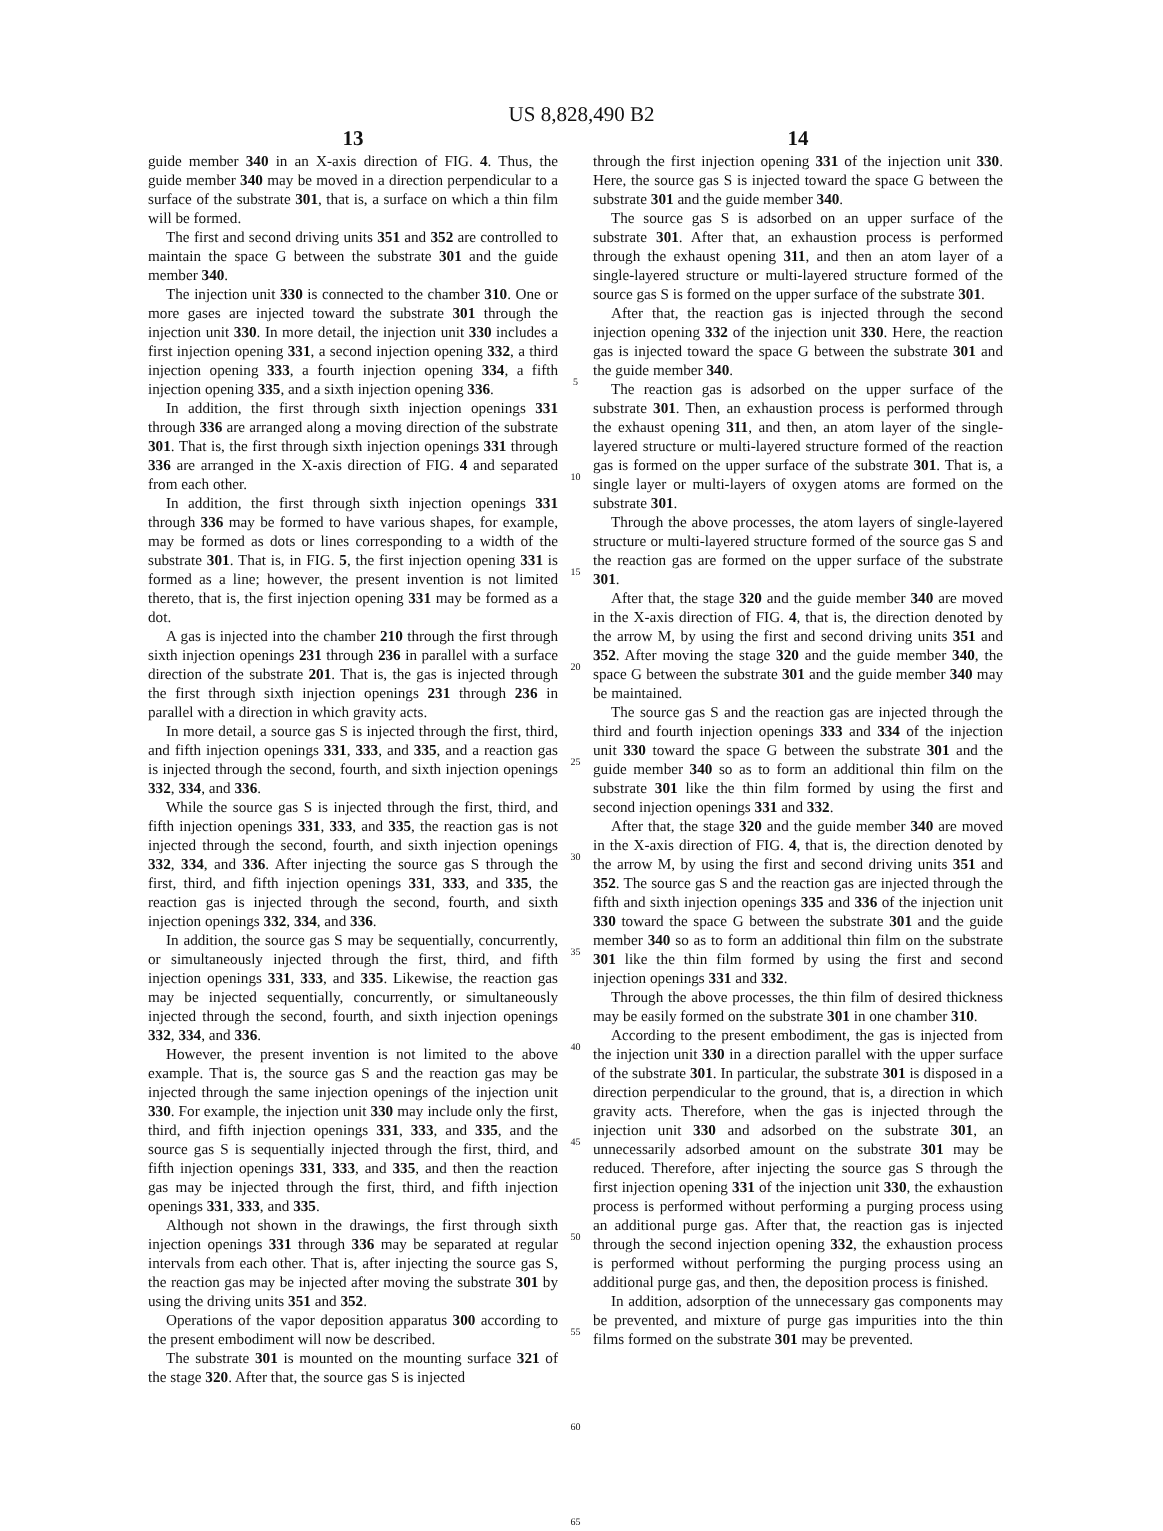US 8,828,490 B2
13
guide member 340 in an X-axis direction of FIG. 4. Thus, the guide member 340 may be moved in a direction perpendicular to a surface of the substrate 301, that is, a surface on which a thin film will be formed.
The first and second driving units 351 and 352 are controlled to maintain the space G between the substrate 301 and the guide member 340.
The injection unit 330 is connected to the chamber 310. One or more gases are injected toward the substrate 301 through the injection unit 330. In more detail, the injection unit 330 includes a first injection opening 331, a second injection opening 332, a third injection opening 333, a fourth injection opening 334, a fifth injection opening 335, and a sixth injection opening 336.
In addition, the first through sixth injection openings 331 through 336 are arranged along a moving direction of the substrate 301. That is, the first through sixth injection openings 331 through 336 are arranged in the X-axis direction of FIG. 4 and separated from each other.
In addition, the first through sixth injection openings 331 through 336 may be formed to have various shapes, for example, may be formed as dots or lines corresponding to a width of the substrate 301. That is, in FIG. 5, the first injection opening 331 is formed as a line; however, the present invention is not limited thereto, that is, the first injection opening 331 may be formed as a dot.
A gas is injected into the chamber 210 through the first through sixth injection openings 231 through 236 in parallel with a surface direction of the substrate 201. That is, the gas is injected through the first through sixth injection openings 231 through 236 in parallel with a direction in which gravity acts.
In more detail, a source gas S is injected through the first, third, and fifth injection openings 331, 333, and 335, and a reaction gas is injected through the second, fourth, and sixth injection openings 332, 334, and 336.
While the source gas S is injected through the first, third, and fifth injection openings 331, 333, and 335, the reaction gas is not injected through the second, fourth, and sixth injection openings 332, 334, and 336. After injecting the source gas S through the first, third, and fifth injection openings 331, 333, and 335, the reaction gas is injected through the second, fourth, and sixth injection openings 332, 334, and 336.
In addition, the source gas S may be sequentially, concurrently, or simultaneously injected through the first, third, and fifth injection openings 331, 333, and 335. Likewise, the reaction gas may be injected sequentially, concurrently, or simultaneously injected through the second, fourth, and sixth injection openings 332, 334, and 336.
However, the present invention is not limited to the above example. That is, the source gas S and the reaction gas may be injected through the same injection openings of the injection unit 330. For example, the injection unit 330 may include only the first, third, and fifth injection openings 331, 333, and 335, and the source gas S is sequentially injected through the first, third, and fifth injection openings 331, 333, and 335, and then the reaction gas may be injected through the first, third, and fifth injection openings 331, 333, and 335.
Although not shown in the drawings, the first through sixth injection openings 331 through 336 may be separated at regular intervals from each other. That is, after injecting the source gas S, the reaction gas may be injected after moving the substrate 301 by using the driving units 351 and 352.
Operations of the vapor deposition apparatus 300 according to the present embodiment will now be described.
The substrate 301 is mounted on the mounting surface 321 of the stage 320. After that, the source gas S is injected
5
10
15
20
25
30
35
40
45
50
55
60
65
14
through the first injection opening 331 of the injection unit 330. Here, the source gas S is injected toward the space G between the substrate 301 and the guide member 340.
The source gas S is adsorbed on an upper surface of the substrate 301. After that, an exhaustion process is performed through the exhaust opening 311, and then an atom layer of a single-layered structure or multi-layered structure formed of the source gas S is formed on the upper surface of the substrate 301.
After that, the reaction gas is injected through the second injection opening 332 of the injection unit 330. Here, the reaction gas is injected toward the space G between the substrate 301 and the guide member 340.
The reaction gas is adsorbed on the upper surface of the substrate 301. Then, an exhaustion process is performed through the exhaust opening 311, and then, an atom layer of the single-layered structure or multi-layered structure formed of the reaction gas is formed on the upper surface of the substrate 301. That is, a single layer or multi-layers of oxygen atoms are formed on the substrate 301.
Through the above processes, the atom layers of single-layered structure or multi-layered structure formed of the source gas S and the reaction gas are formed on the upper surface of the substrate 301.
After that, the stage 320 and the guide member 340 are moved in the X-axis direction of FIG. 4, that is, the direction denoted by the arrow M, by using the first and second driving units 351 and 352. After moving the stage 320 and the guide member 340, the space G between the substrate 301 and the guide member 340 may be maintained.
The source gas S and the reaction gas are injected through the third and fourth injection openings 333 and 334 of the injection unit 330 toward the space G between the substrate 301 and the guide member 340 so as to form an additional thin film on the substrate 301 like the thin film formed by using the first and second injection openings 331 and 332.
After that, the stage 320 and the guide member 340 are moved in the X-axis direction of FIG. 4, that is, the direction denoted by the arrow M, by using the first and second driving units 351 and 352. The source gas S and the reaction gas are injected through the fifth and sixth injection openings 335 and 336 of the injection unit 330 toward the space G between the substrate 301 and the guide member 340 so as to form an additional thin film on the substrate 301 like the thin film formed by using the first and second injection openings 331 and 332.
Through the above processes, the thin film of desired thickness may be easily formed on the substrate 301 in one chamber 310.
According to the present embodiment, the gas is injected from the injection unit 330 in a direction parallel with the upper surface of the substrate 301. In particular, the substrate 301 is disposed in a direction perpendicular to the ground, that is, a direction in which gravity acts. Therefore, when the gas is injected through the injection unit 330 and adsorbed on the substrate 301, an unnecessarily adsorbed amount on the substrate 301 may be reduced. Therefore, after injecting the source gas S through the first injection opening 331 of the injection unit 330, the exhaustion process is performed without performing a purging process using an additional purge gas. After that, the reaction gas is injected through the second injection opening 332, the exhaustion process is performed without performing the purging process using an additional purge gas, and then, the deposition process is finished.
In addition, adsorption of the unnecessary gas components may be prevented, and mixture of purge gas impurities into the thin films formed on the substrate 301 may be prevented.